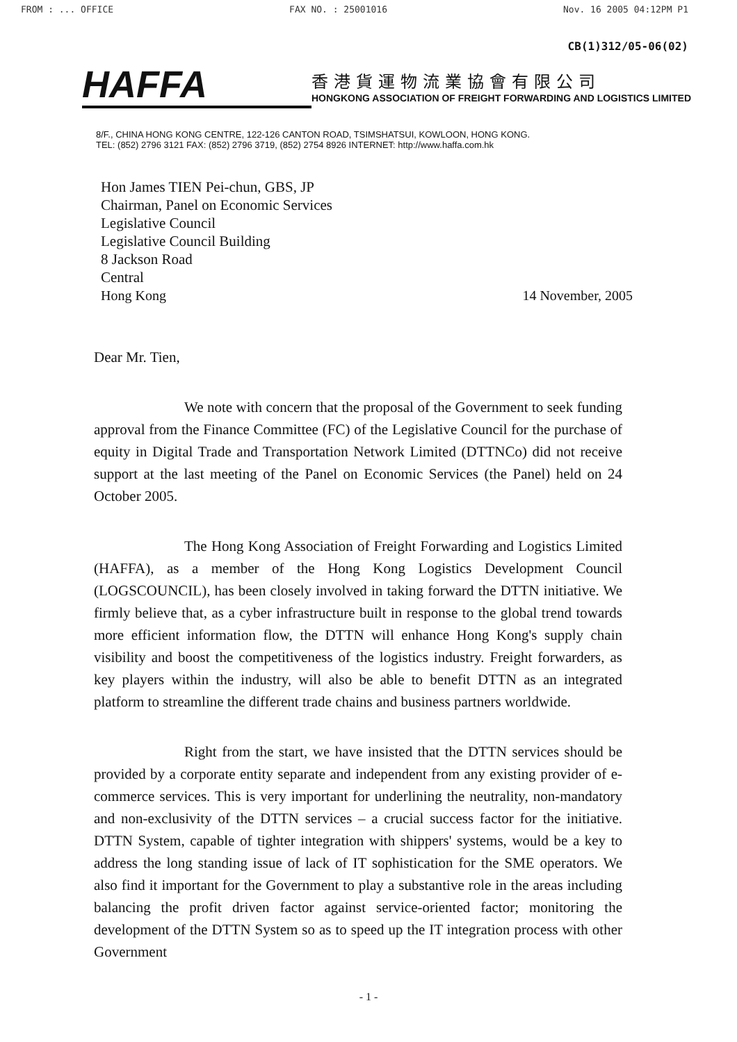FROM : ... OFFICE FAX NO. : 25001016 Nov. 16 2005 04:12PM P1
CB(1)312/05-06(02)
HAFFA
香港貨運物流業協會有限公司
HONGKONG ASSOCIATION OF FREIGHT FORWARDING AND LOGISTICS LIMITED
8/F., CHINA HONG KONG CENTRE, 122-126 CANTON ROAD, TSIMSHATSUI, KOWLOON, HONG KONG.
TEL: (852) 2796 3121 FAX: (852) 2796 3719, (852) 2754 8926 INTERNET: http://www.haffa.com.hk
Hon James TIEN Pei-chun, GBS, JP
Chairman, Panel on Economic Services
Legislative Council
Legislative Council Building
8 Jackson Road
Central
Hong Kong 14 November, 2005
Dear Mr. Tien,
We note with concern that the proposal of the Government to seek funding approval from the Finance Committee (FC) of the Legislative Council for the purchase of equity in Digital Trade and Transportation Network Limited (DTTNCo) did not receive support at the last meeting of the Panel on Economic Services (the Panel) held on 24 October 2005.
The Hong Kong Association of Freight Forwarding and Logistics Limited (HAFFA), as a member of the Hong Kong Logistics Development Council (LOGSCOUNCIL), has been closely involved in taking forward the DTTN initiative. We firmly believe that, as a cyber infrastructure built in response to the global trend towards more efficient information flow, the DTTN will enhance Hong Kong's supply chain visibility and boost the competitiveness of the logistics industry. Freight forwarders, as key players within the industry, will also be able to benefit DTTN as an integrated platform to streamline the different trade chains and business partners worldwide.
Right from the start, we have insisted that the DTTN services should be provided by a corporate entity separate and independent from any existing provider of e-commerce services. This is very important for underlining the neutrality, non-mandatory and non-exclusivity of the DTTN services – a crucial success factor for the initiative. DTTN System, capable of tighter integration with shippers' systems, would be a key to address the long standing issue of lack of IT sophistication for the SME operators. We also find it important for the Government to play a substantive role in the areas including balancing the profit driven factor against service-oriented factor; monitoring the development of the DTTN System so as to speed up the IT integration process with other Government
- 1 -